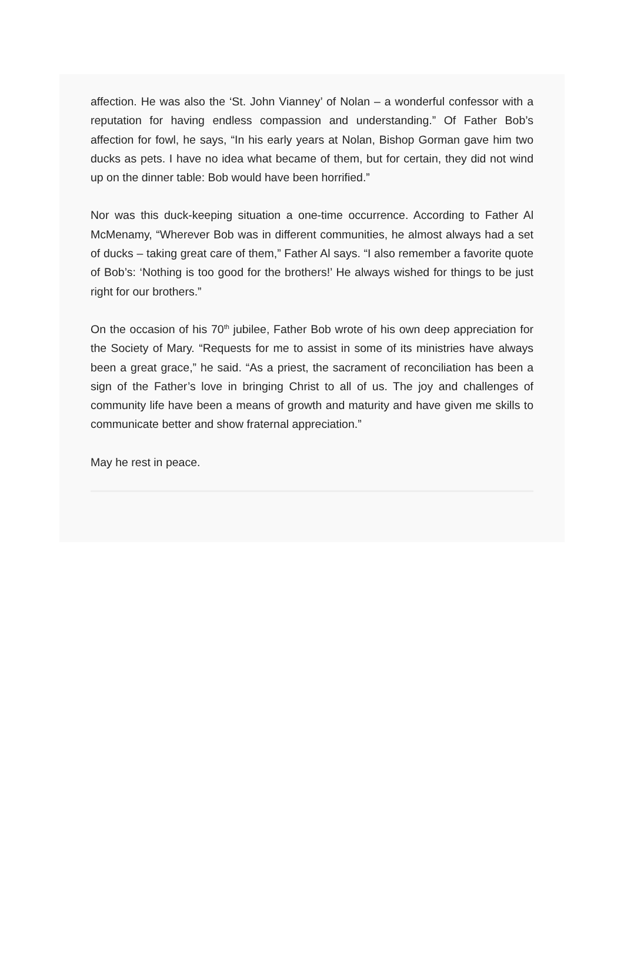affection. He was also the ‘St. John Vianney’ of Nolan – a wonderful confessor with a reputation for having endless compassion and understanding.” Of Father Bob’s affection for fowl, he says, “In his early years at Nolan, Bishop Gorman gave him two ducks as pets. I have no idea what became of them, but for certain, they did not wind up on the dinner table: Bob would have been horrified.”
Nor was this duck-keeping situation a one-time occurrence. According to Father Al McMenamy, “Wherever Bob was in different communities, he almost always had a set of ducks – taking great care of them,” Father Al says. “I also remember a favorite quote of Bob’s: ‘Nothing is too good for the brothers!’ He always wished for things to be just right for our brothers.”
On the occasion of his 70<sup>th</sup> jubilee, Father Bob wrote of his own deep appreciation for the Society of Mary. “Requests for me to assist in some of its ministries have always been a great grace,” he said. “As a priest, the sacrament of reconciliation has been a sign of the Father’s love in bringing Christ to all of us. The joy and challenges of community life have been a means of growth and maturity and have given me skills to communicate better and show fraternal appreciation.”
May he rest in peace.